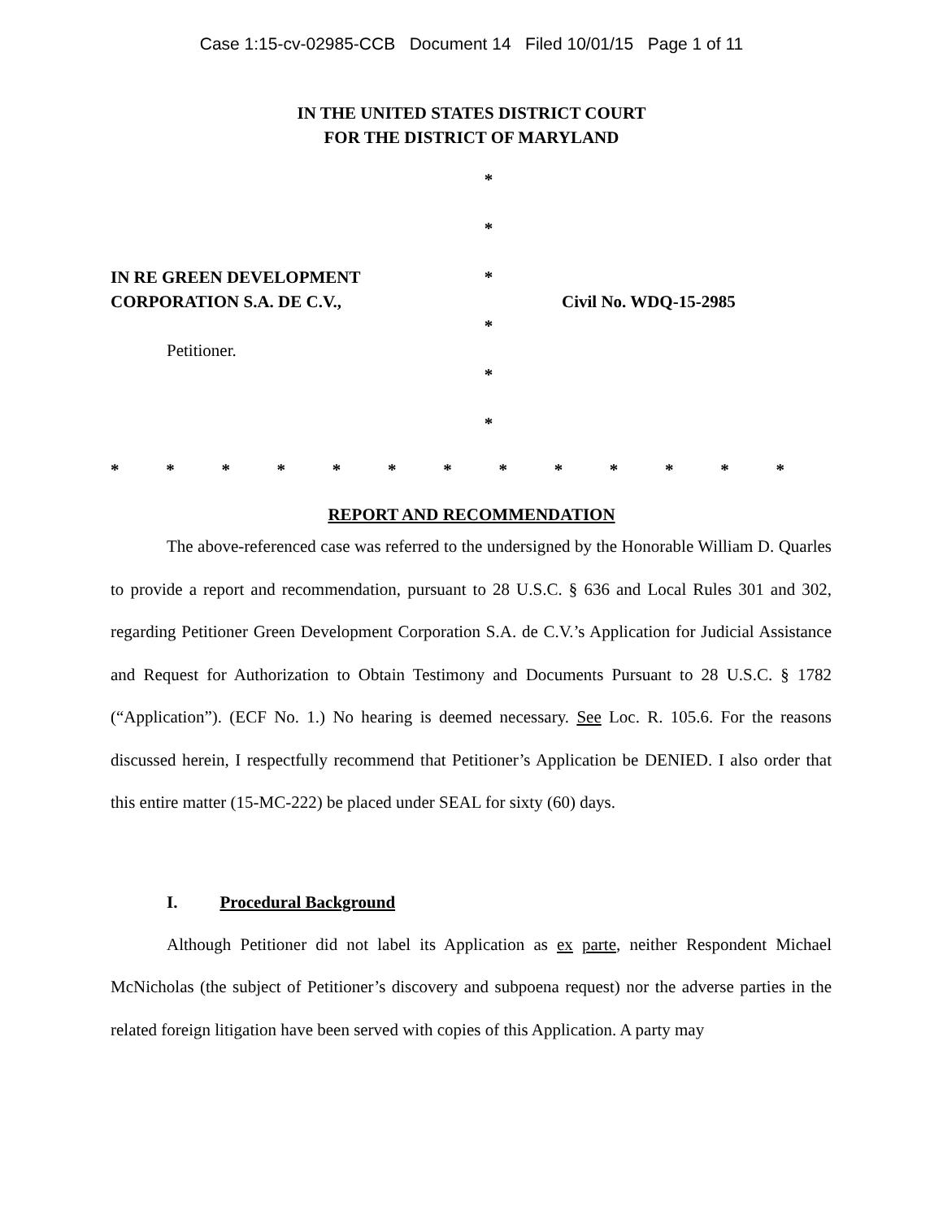Case 1:15-cv-02985-CCB Document 14 Filed 10/01/15 Page 1 of 11
IN THE UNITED STATES DISTRICT COURT
FOR THE DISTRICT OF MARYLAND
IN RE GREEN DEVELOPMENT
CORPORATION S.A. DE C.V.,
Petitioner.
*
*
*
*
*
*
Civil No. WDQ-15-2985
* * * * * * * * * * * * *
REPORT AND RECOMMENDATION
The above-referenced case was referred to the undersigned by the Honorable William D. Quarles to provide a report and recommendation, pursuant to 28 U.S.C. § 636 and Local Rules 301 and 302, regarding Petitioner Green Development Corporation S.A. de C.V.’s Application for Judicial Assistance and Request for Authorization to Obtain Testimony and Documents Pursuant to 28 U.S.C. § 1782 (“Application”). (ECF No. 1.) No hearing is deemed necessary. See Loc. R. 105.6. For the reasons discussed herein, I respectfully recommend that Petitioner’s Application be DENIED. I also order that this entire matter (15-MC-222) be placed under SEAL for sixty (60) days.
I. Procedural Background
Although Petitioner did not label its Application as ex parte, neither Respondent Michael McNicholas (the subject of Petitioner’s discovery and subpoena request) nor the adverse parties in the related foreign litigation have been served with copies of this Application. A party may